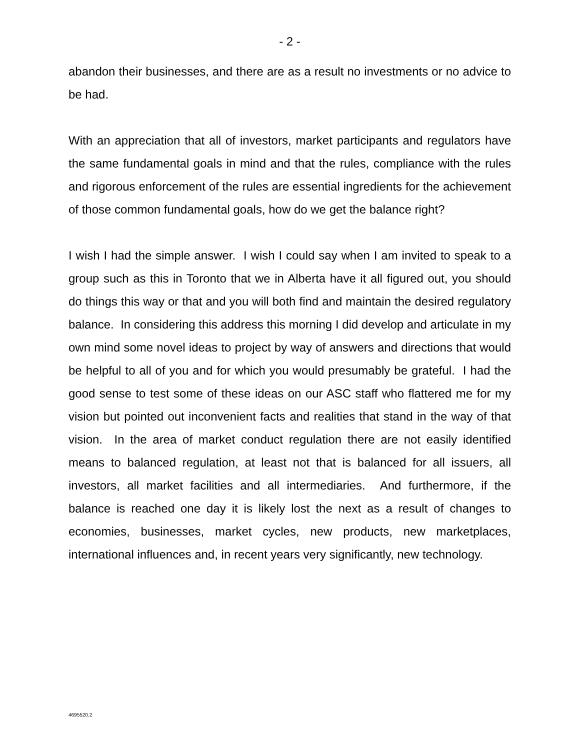- 2 -
abandon their businesses, and there are as a result no investments or no advice to be had.
With an appreciation that all of investors, market participants and regulators have the same fundamental goals in mind and that the rules, compliance with the rules and rigorous enforcement of the rules are essential ingredients for the achievement of those common fundamental goals, how do we get the balance right?
I wish I had the simple answer. I wish I could say when I am invited to speak to a group such as this in Toronto that we in Alberta have it all figured out, you should do things this way or that and you will both find and maintain the desired regulatory balance. In considering this address this morning I did develop and articulate in my own mind some novel ideas to project by way of answers and directions that would be helpful to all of you and for which you would presumably be grateful. I had the good sense to test some of these ideas on our ASC staff who flattered me for my vision but pointed out inconvenient facts and realities that stand in the way of that vision. In the area of market conduct regulation there are not easily identified means to balanced regulation, at least not that is balanced for all issuers, all investors, all market facilities and all intermediaries. And furthermore, if the balance is reached one day it is likely lost the next as a result of changes to economies, businesses, market cycles, new products, new marketplaces, international influences and, in recent years very significantly, new technology.
4695520.2